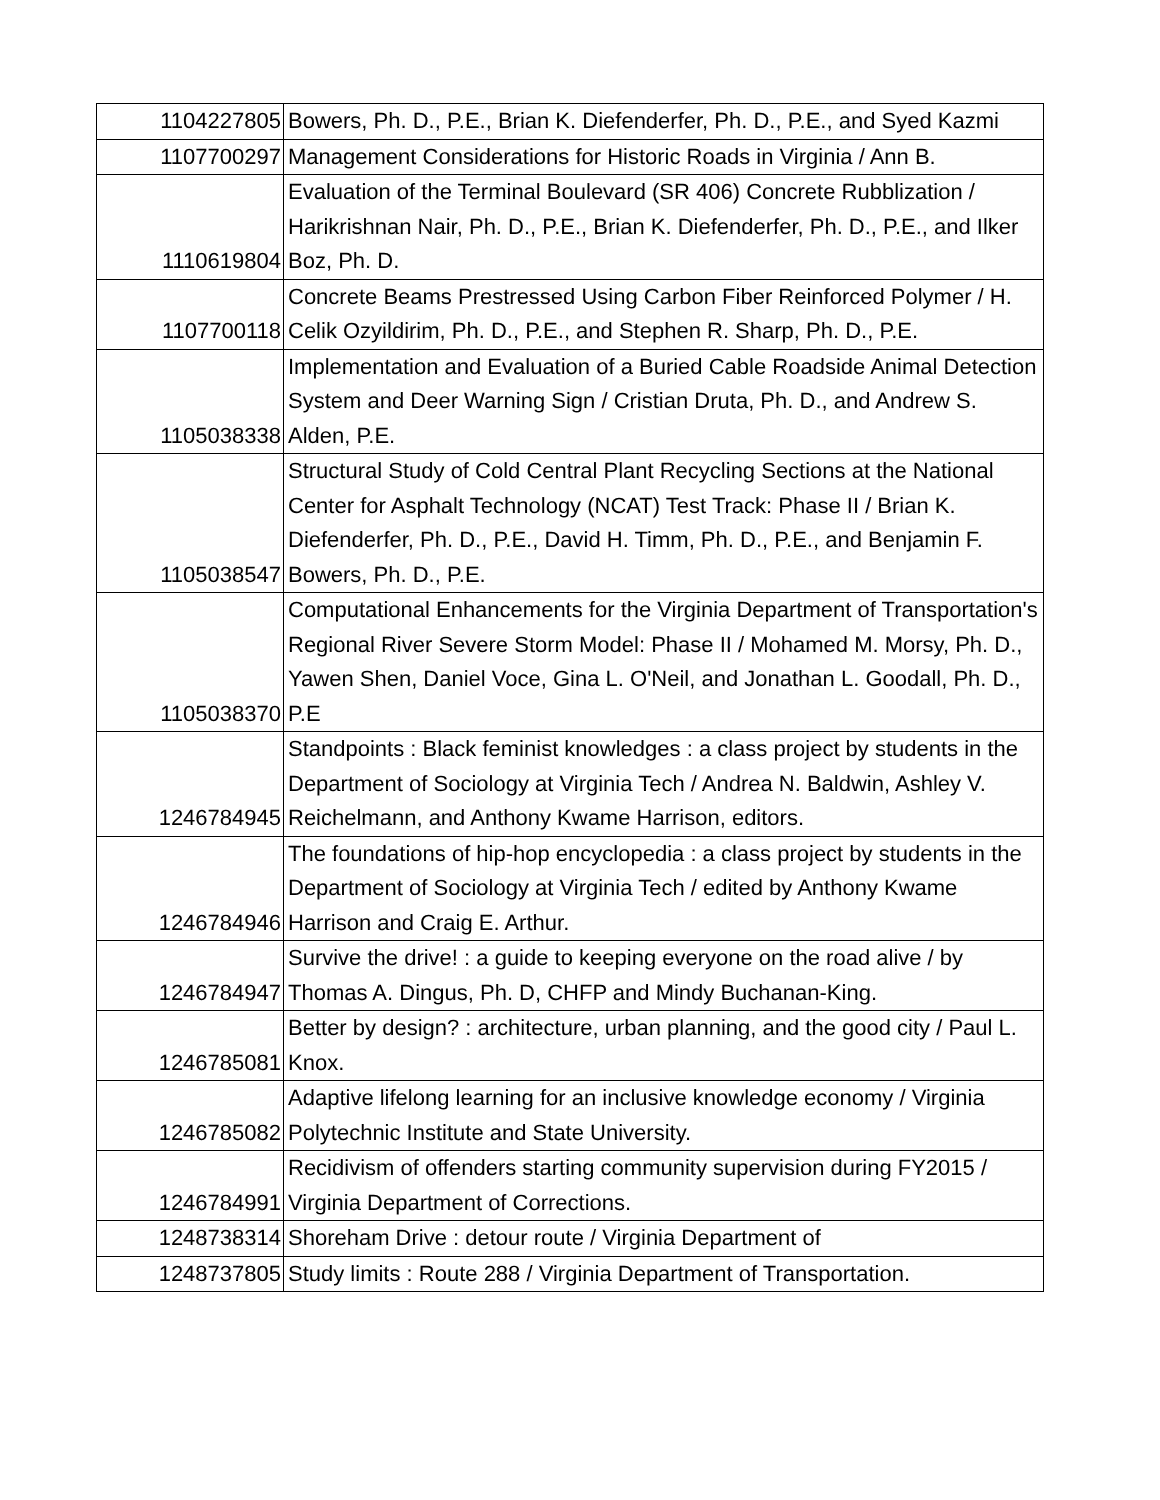| 1104227805 | Bowers, Ph. D., P.E., Brian K. Diefenderfer, Ph. D., P.E., and Syed Kazmi |
| 1107700297 | Management Considerations for Historic Roads in Virginia / Ann B. |
| 1110619804 | Evaluation of the Terminal Boulevard (SR 406) Concrete Rubblization / Harikrishnan Nair, Ph. D., P.E., Brian K. Diefenderfer, Ph. D., P.E., and Ilker Boz, Ph. D. |
| 1107700118 | Concrete Beams Prestressed Using Carbon Fiber Reinforced Polymer / H. Celik Ozyildirim, Ph. D., P.E., and Stephen R. Sharp, Ph. D., P.E. |
| 1105038338 | Implementation and Evaluation of a Buried Cable Roadside Animal Detection System and Deer Warning Sign / Cristian Druta, Ph. D., and Andrew S. Alden, P.E. |
| 1105038547 | Structural Study of Cold Central Plant Recycling Sections at the National Center for Asphalt Technology (NCAT) Test Track: Phase II / Brian K. Diefenderfer, Ph. D., P.E., David H. Timm, Ph. D., P.E., and Benjamin F. Bowers, Ph. D., P.E. |
| 1105038370 | Computational Enhancements for the Virginia Department of Transportation's Regional River Severe Storm Model: Phase II / Mohamed M. Morsy, Ph. D., Yawen Shen, Daniel Voce, Gina L. O'Neil, and Jonathan L. Goodall, Ph. D., P.E |
| 1246784945 | Standpoints : Black feminist knowledges : a class project by students in the Department of Sociology at Virginia Tech / Andrea N. Baldwin, Ashley V. Reichelmann, and Anthony Kwame Harrison, editors. |
| 1246784946 | The foundations of hip-hop encyclopedia : a class project by students in the Department of Sociology at Virginia Tech / edited by Anthony Kwame Harrison and Craig E. Arthur. |
| 1246784947 | Survive the drive! : a guide to keeping everyone on the road alive / by Thomas A. Dingus, Ph. D, CHFP and Mindy Buchanan-King. |
| 1246785081 | Better by design? : architecture, urban planning, and the good city / Paul L. Knox. |
| 1246785082 | Adaptive lifelong learning for an inclusive knowledge economy / Virginia Polytechnic Institute and State University. |
| 1246784991 | Recidivism of offenders starting community supervision during FY2015 / Virginia Department of Corrections. |
| 1248738314 | Shoreham Drive : detour route / Virginia Department of |
| 1248737805 | Study limits : Route 288 / Virginia Department of Transportation. |